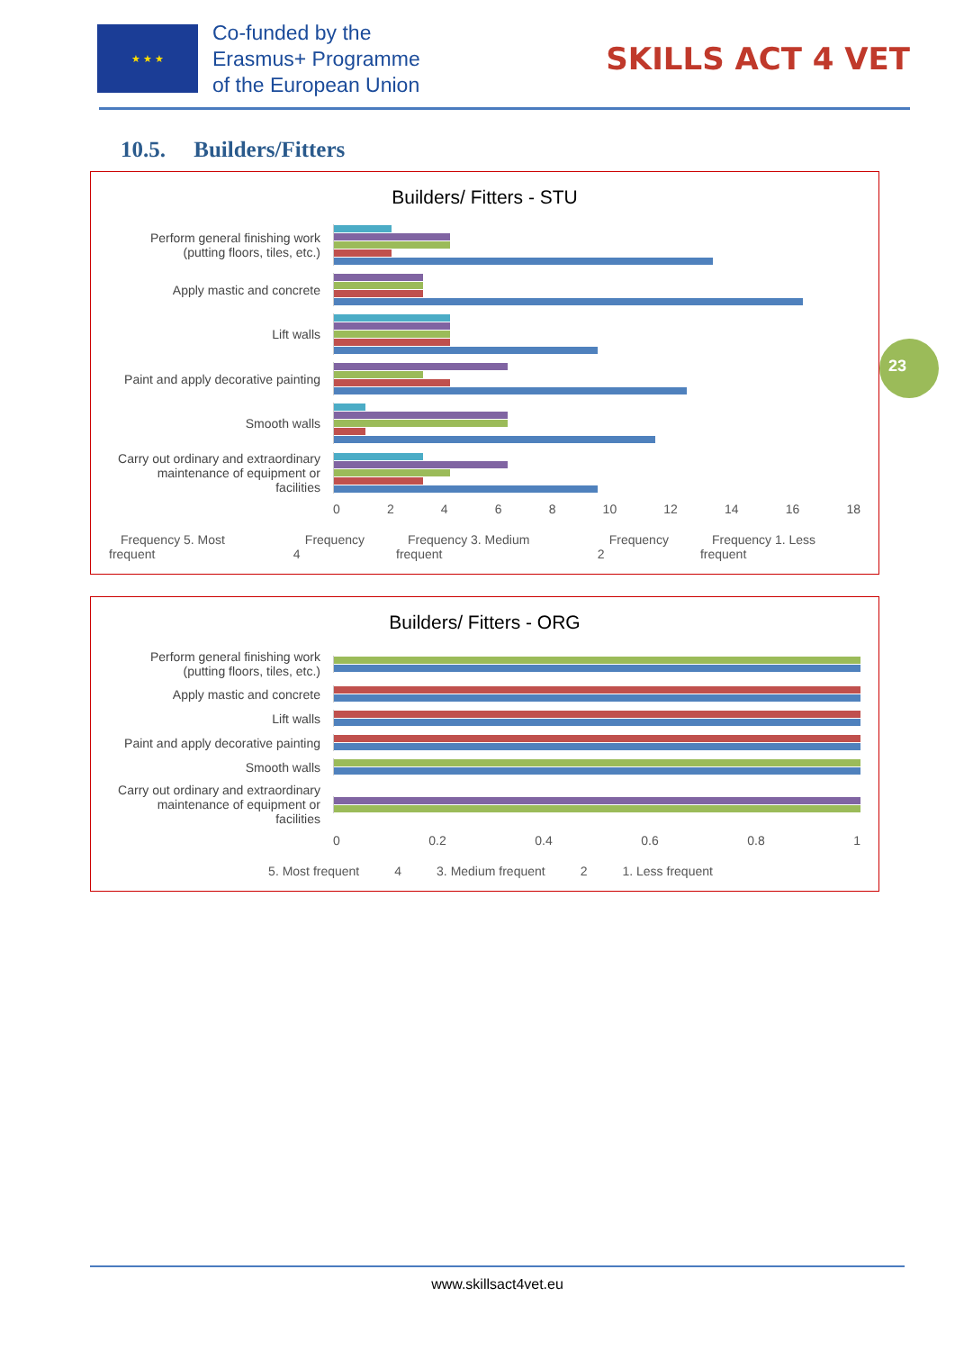★ ★ ★
Co-funded by the
Erasmus+ Programme
of the European Union
SKILLS ACT 4 VET
10.5. Builders/Fitters
Builders/ Fitters - STU
Perform general finishing work (putting floors, tiles, etc.)
Apply mastic and concrete
Lift walls
Paint and apply decorative painting
Smooth walls
Carry out ordinary and extraordinary maintenance of equipment or facilities
02468 10 12 14 16 18
Frequency 5. Most frequent Frequency 4 Frequency 3. Medium frequent Frequency 2 Frequency 1. Less frequent
Builders/ Fitters - ORG
Perform general finishing work (putting floors, tiles, etc.)
Apply mastic and concrete
Lift walls
Paint and apply decorative painting
Smooth walls
Carry out ordinary and extraordinary maintenance of equipment or facilities
0 0.2 0.4 0.6 0.8 1
5. Most frequent 4 3. Medium frequent 2 1. Less frequent
23
www.skillsact4vet.eu